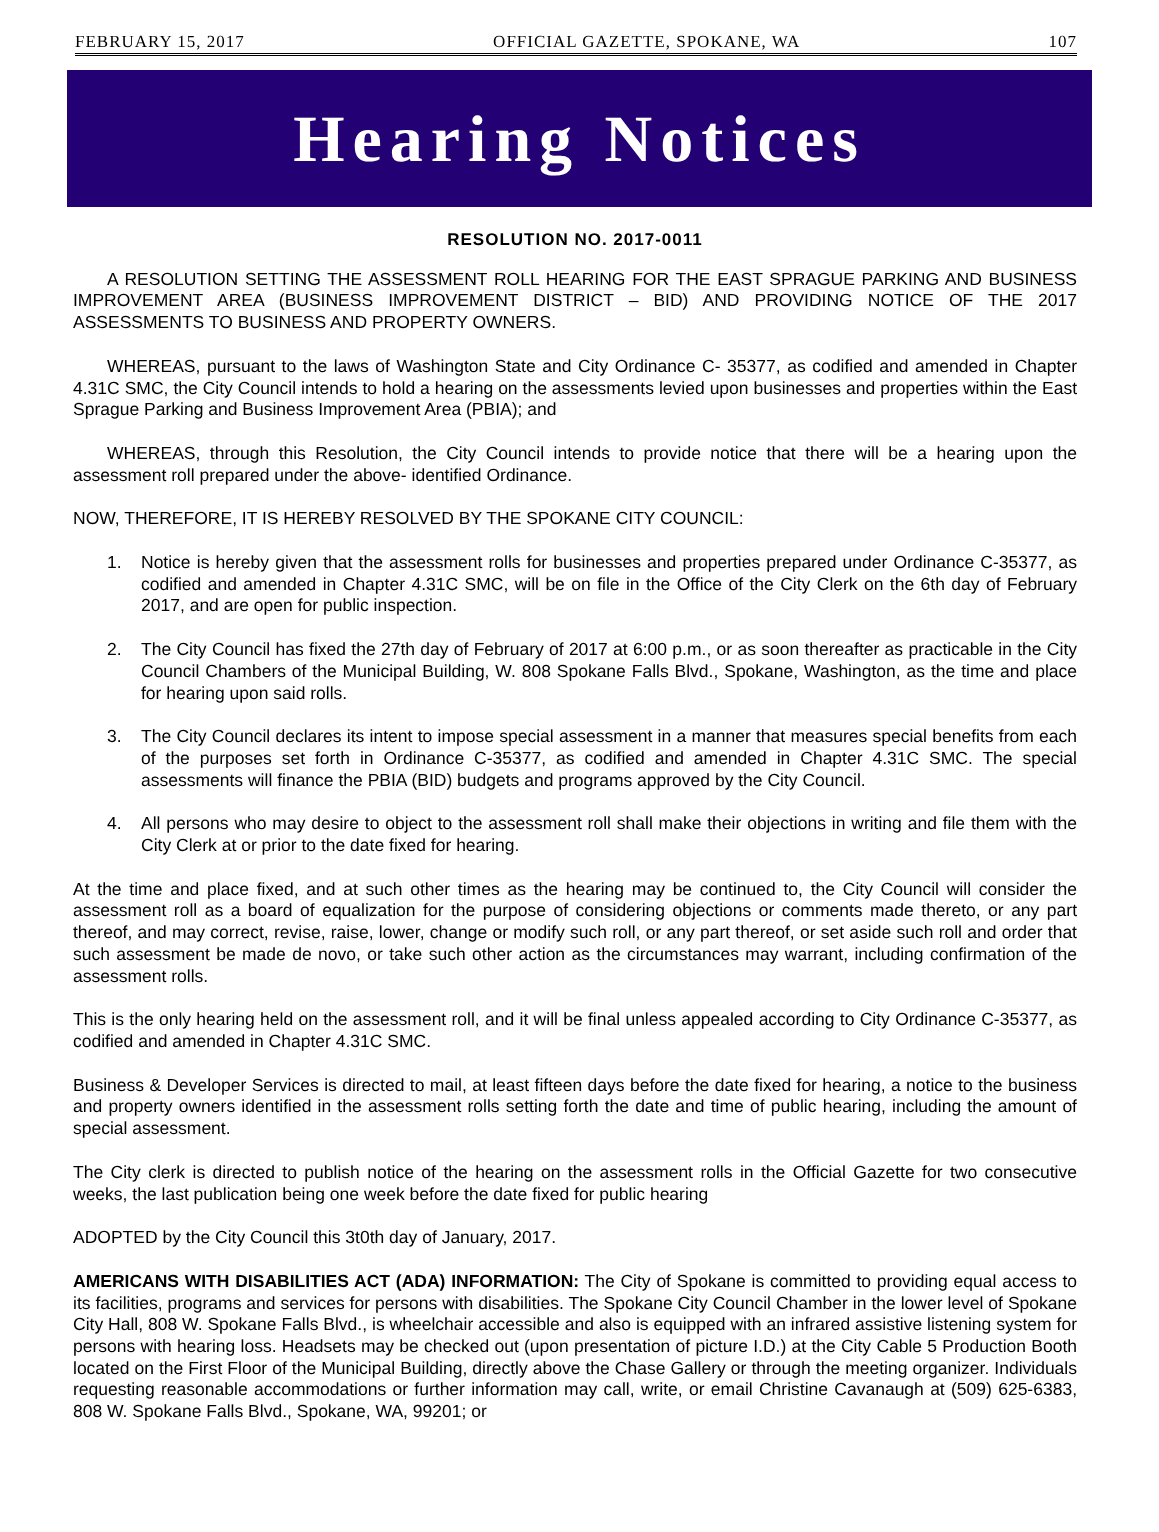FEBRUARY 15, 2017 OFFICIAL GAZETTE, SPOKANE, WA 107
Hearing Notices
RESOLUTION NO. 2017-0011
A RESOLUTION SETTING THE ASSESSMENT ROLL HEARING FOR THE EAST SPRAGUE PARKING AND BUSINESS IMPROVEMENT AREA (BUSINESS IMPROVEMENT DISTRICT – BID) AND PROVIDING NOTICE OF THE 2017 ASSESSMENTS TO BUSINESS AND PROPERTY OWNERS.
WHEREAS, pursuant to the laws of Washington State and City Ordinance C- 35377, as codified and amended in Chapter 4.31C SMC, the City Council intends to hold a hearing on the assessments levied upon businesses and properties within the East Sprague Parking and Business Improvement Area (PBIA); and
WHEREAS, through this Resolution, the City Council intends to provide notice that there will be a hearing upon the assessment roll prepared under the above- identified Ordinance.
NOW, THEREFORE, IT IS HEREBY RESOLVED BY THE SPOKANE CITY COUNCIL:
1. Notice is hereby given that the assessment rolls for businesses and properties prepared under Ordinance C-35377, as codified and amended in Chapter 4.31C SMC, will be on file in the Office of the City Clerk on the 6th day of February 2017, and are open for public inspection.
2. The City Council has fixed the 27th day of February of 2017 at 6:00 p.m., or as soon thereafter as practicable in the City Council Chambers of the Municipal Building, W. 808 Spokane Falls Blvd., Spokane, Washington, as the time and place for hearing upon said rolls.
3. The City Council declares its intent to impose special assessment in a manner that measures special benefits from each of the purposes set forth in Ordinance C-35377, as codified and amended in Chapter 4.31C SMC. The special assessments will finance the PBIA (BID) budgets and programs approved by the City Council.
4. All persons who may desire to object to the assessment roll shall make their objections in writing and file them with the City Clerk at or prior to the date fixed for hearing.
At the time and place fixed, and at such other times as the hearing may be continued to, the City Council will consider the assessment roll as a board of equalization for the purpose of considering objections or comments made thereto, or any part thereof, and may correct, revise, raise, lower, change or modify such roll, or any part thereof, or set aside such roll and order that such assessment be made de novo, or take such other action as the circumstances may warrant, including confirmation of the assessment rolls.
This is the only hearing held on the assessment roll, and it will be final unless appealed according to City Ordinance C-35377, as codified and amended in Chapter 4.31C SMC.
Business & Developer Services is directed to mail, at least fifteen days before the date fixed for hearing, a notice to the business and property owners identified in the assessment rolls setting forth the date and time of public hearing, including the amount of special assessment.
The City clerk is directed to publish notice of the hearing on the assessment rolls in the Official Gazette for two consecutive weeks, the last publication being one week before the date fixed for public hearing
ADOPTED by the City Council this 3t0th day of January, 2017.
AMERICANS WITH DISABILITIES ACT (ADA) INFORMATION: The City of Spokane is committed to providing equal access to its facilities, programs and services for persons with disabilities. The Spokane City Council Chamber in the lower level of Spokane City Hall, 808 W. Spokane Falls Blvd., is wheelchair accessible and also is equipped with an infrared assistive listening system for persons with hearing loss. Headsets may be checked out (upon presentation of picture I.D.) at the City Cable 5 Production Booth located on the First Floor of the Municipal Building, directly above the Chase Gallery or through the meeting organizer. Individuals requesting reasonable accommodations or further information may call, write, or email Christine Cavanaugh at (509) 625-6383, 808 W. Spokane Falls Blvd., Spokane, WA, 99201; or